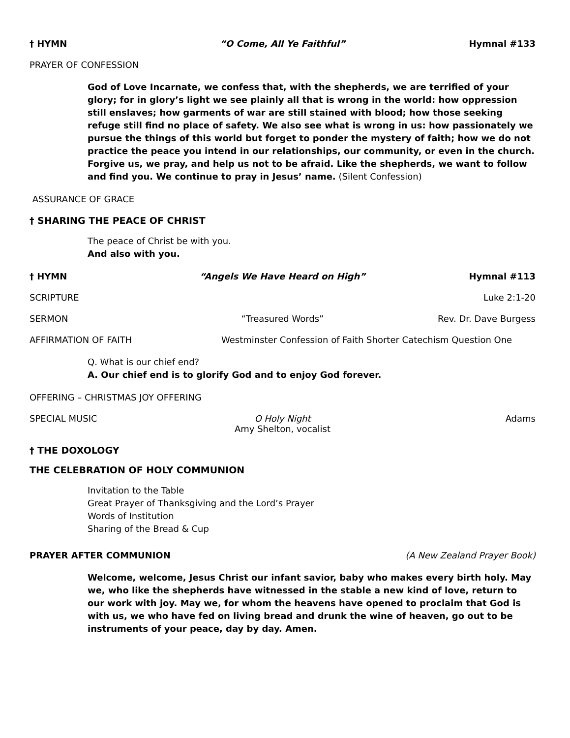† HYMN “O Come, All Ye Faithful” Hymnal #133
PRAYER OF CONFESSION
God of Love Incarnate, we confess that, with the shepherds, we are terrified of your glory; for in glory’s light we see plainly all that is wrong in the world: how oppression still enslaves; how garments of war are still stained with blood; how those seeking refuge still find no place of safety. We also see what is wrong in us: how passionately we pursue the things of this world but forget to ponder the mystery of faith; how we do not practice the peace you intend in our relationships, our community, or even in the church. Forgive us, we pray, and help us not to be afraid. Like the shepherds, we want to follow and find you. We continue to pray in Jesus’ name. (Silent Confession)
ASSURANCE OF GRACE
† SHARING THE PEACE OF CHRIST
The peace of Christ be with you.
And also with you.
† HYMN “Angels We Have Heard on High” Hymnal #113
SCRIPTURE Luke 2:1-20
SERMON “Treasured Words” Rev. Dr. Dave Burgess
AFFIRMATION OF FAITH Westminster Confession of Faith Shorter Catechism Question One
Q. What is our chief end?
A. Our chief end is to glorify God and to enjoy God forever.
OFFERING – CHRISTMAS JOY OFFERING
SPECIAL MUSIC O Holy Night Adams
Amy Shelton, vocalist
† THE DOXOLOGY
THE CELEBRATION OF HOLY COMMUNION
Invitation to the Table
Great Prayer of Thanksgiving and the Lord’s Prayer
Words of Institution
Sharing of the Bread & Cup
PRAYER AFTER COMMUNION (A New Zealand Prayer Book)
Welcome, welcome, Jesus Christ our infant savior, baby who makes every birth holy. May we, who like the shepherds have witnessed in the stable a new kind of love, return to our work with joy. May we, for whom the heavens have opened to proclaim that God is with us, we who have fed on living bread and drunk the wine of heaven, go out to be instruments of your peace, day by day. Amen.